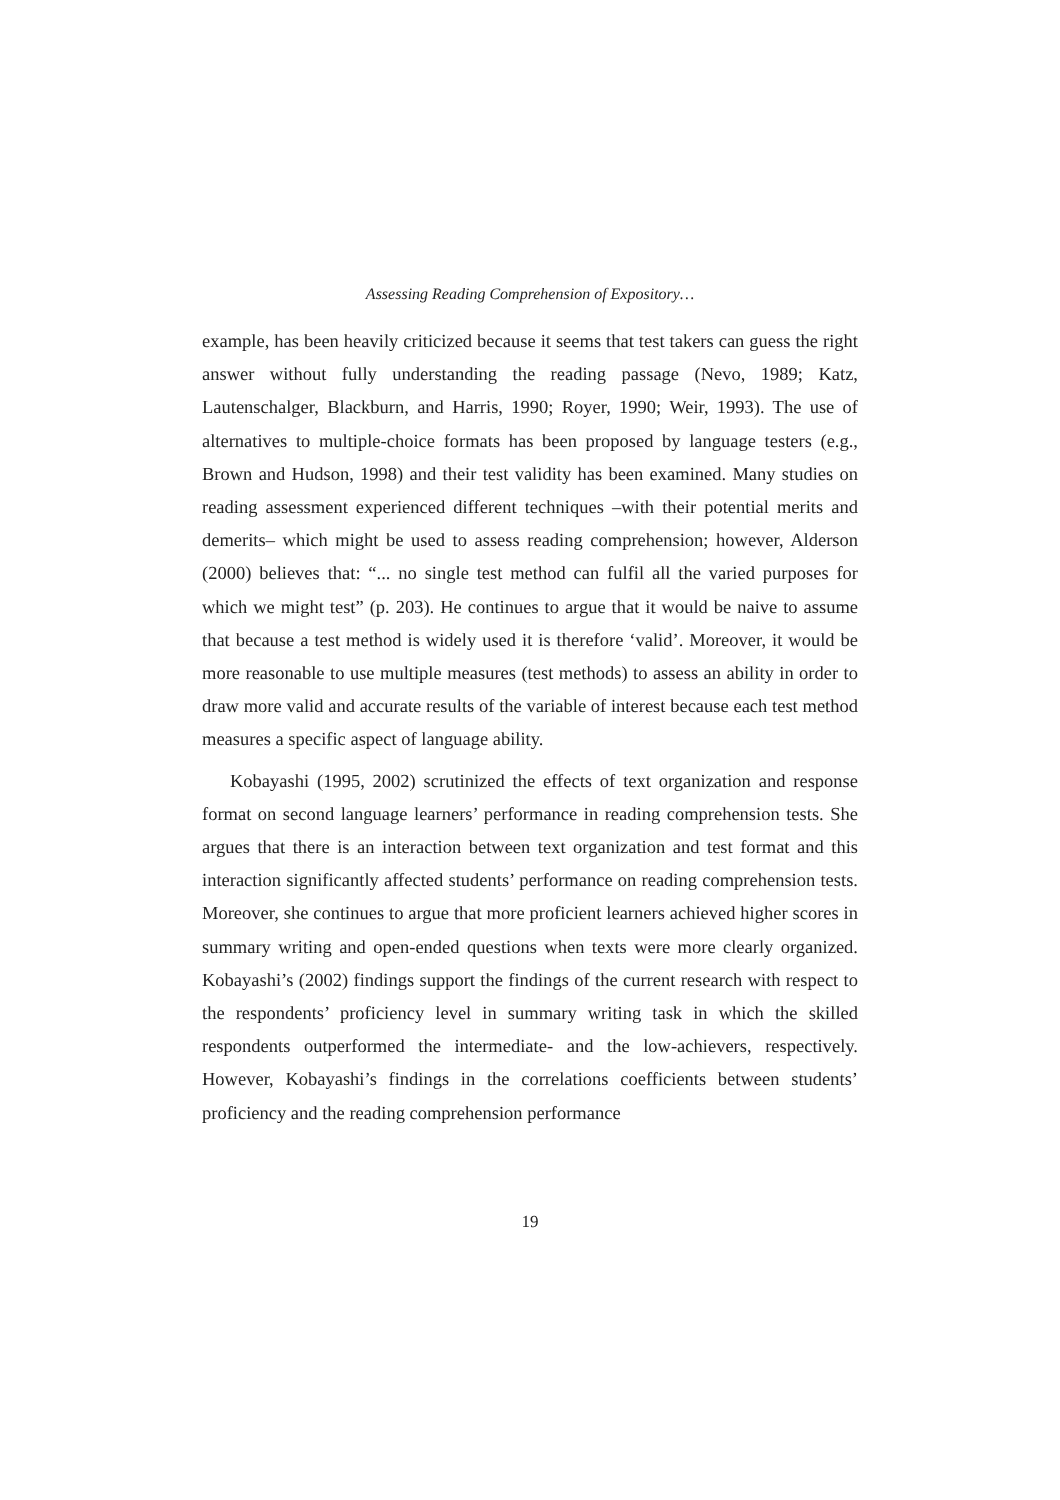Assessing Reading Comprehension of Expository…
example, has been heavily criticized because it seems that test takers can guess the right answer without fully understanding the reading passage (Nevo, 1989; Katz, Lautenschalger, Blackburn, and Harris, 1990; Royer, 1990; Weir, 1993). The use of alternatives to multiple-choice formats has been proposed by language testers (e.g., Brown and Hudson, 1998) and their test validity has been examined. Many studies on reading assessment experienced different techniques –with their potential merits and demerits– which might be used to assess reading comprehension; however, Alderson (2000) believes that: “... no single test method can fulfil all the varied purposes for which we might test” (p. 203). He continues to argue that it would be naive to assume that because a test method is widely used it is therefore ‘valid’. Moreover, it would be more reasonable to use multiple measures (test methods) to assess an ability in order to draw more valid and accurate results of the variable of interest because each test method measures a specific aspect of language ability.
Kobayashi (1995, 2002) scrutinized the effects of text organization and response format on second language learners’ performance in reading comprehension tests. She argues that there is an interaction between text organization and test format and this interaction significantly affected students’ performance on reading comprehension tests. Moreover, she continues to argue that more proficient learners achieved higher scores in summary writing and open-ended questions when texts were more clearly organized. Kobayashi’s (2002) findings support the findings of the current research with respect to the respondents’ proficiency level in summary writing task in which the skilled respondents outperformed the intermediate- and the low-achievers, respectively. However, Kobayashi’s findings in the correlations coefficients between students’ proficiency and the reading comprehension performance
19